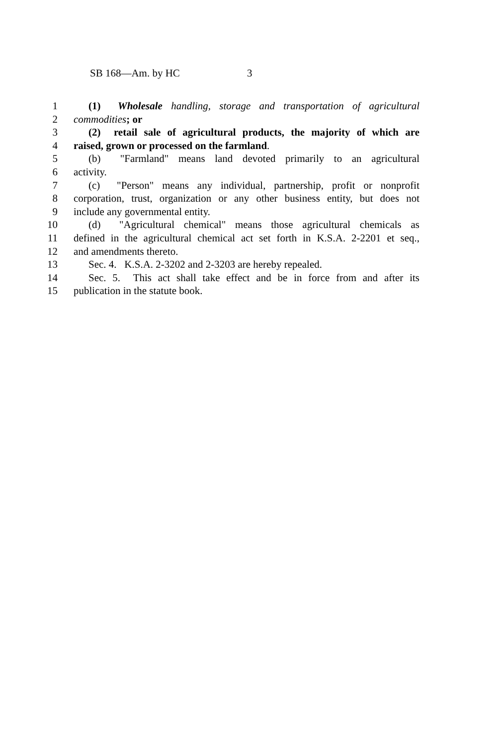SB 168—Am. by HC 3
1 (1) Wholesale handling, storage and transportation of agricultural
2 commodities; or
3 (2) retail sale of agricultural products, the majority of which are
4 raised, grown or processed on the farmland.
5 (b) "Farmland" means land devoted primarily to an agricultural
6 activity.
7 (c) "Person" means any individual, partnership, profit or nonprofit
8 corporation, trust, organization or any other business entity, but does not
9 include any governmental entity.
10 (d) "Agricultural chemical" means those agricultural chemicals as
11 defined in the agricultural chemical act set forth in K.S.A. 2-2201 et seq.,
12 and amendments thereto.
13 Sec. 4. K.S.A. 2-3202 and 2-3203 are hereby repealed.
14 Sec. 5. This act shall take effect and be in force from and after its
15 publication in the statute book.